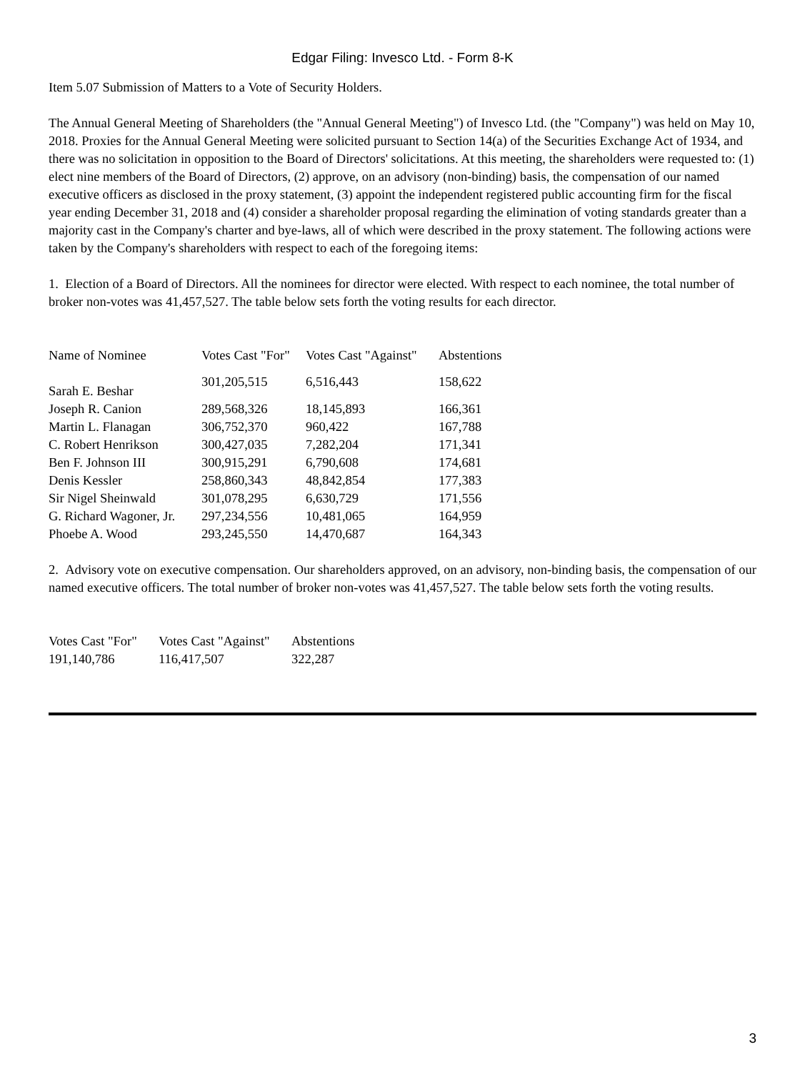Edgar Filing: Invesco Ltd. - Form 8-K
Item 5.07 Submission of Matters to a Vote of Security Holders.
The Annual General Meeting of Shareholders (the "Annual General Meeting") of Invesco Ltd. (the "Company") was held on May 10, 2018. Proxies for the Annual General Meeting were solicited pursuant to Section 14(a) of the Securities Exchange Act of 1934, and there was no solicitation in opposition to the Board of Directors' solicitations. At this meeting, the shareholders were requested to: (1) elect nine members of the Board of Directors, (2) approve, on an advisory (non-binding) basis, the compensation of our named executive officers as disclosed in the proxy statement, (3) appoint the independent registered public accounting firm for the fiscal year ending December 31, 2018 and (4) consider a shareholder proposal regarding the elimination of voting standards greater than a majority cast in the Company's charter and bye-laws, all of which were described in the proxy statement. The following actions were taken by the Company's shareholders with respect to each of the foregoing items:
1. Election of a Board of Directors. All the nominees for director were elected. With respect to each nominee, the total number of broker non-votes was 41,457,527. The table below sets forth the voting results for each director.
| Name of Nominee | Votes Cast "For" | Votes Cast "Against" | Abstentions |
| --- | --- | --- | --- |
| Sarah E. Beshar | 301,205,515 | 6,516,443 | 158,622 |
| Joseph R. Canion | 289,568,326 | 18,145,893 | 166,361 |
| Martin L. Flanagan | 306,752,370 | 960,422 | 167,788 |
| C. Robert Henrikson | 300,427,035 | 7,282,204 | 171,341 |
| Ben F. Johnson III | 300,915,291 | 6,790,608 | 174,681 |
| Denis Kessler | 258,860,343 | 48,842,854 | 177,383 |
| Sir Nigel Sheinwald | 301,078,295 | 6,630,729 | 171,556 |
| G. Richard Wagoner, Jr. | 297,234,556 | 10,481,065 | 164,959 |
| Phoebe A. Wood | 293,245,550 | 14,470,687 | 164,343 |
2. Advisory vote on executive compensation. Our shareholders approved, on an advisory, non-binding basis, the compensation of our named executive officers. The total number of broker non-votes was 41,457,527. The table below sets forth the voting results.
| Votes Cast "For" | Votes Cast "Against" | Abstentions |
| --- | --- | --- |
| 191,140,786 | 116,417,507 | 322,287 |
3